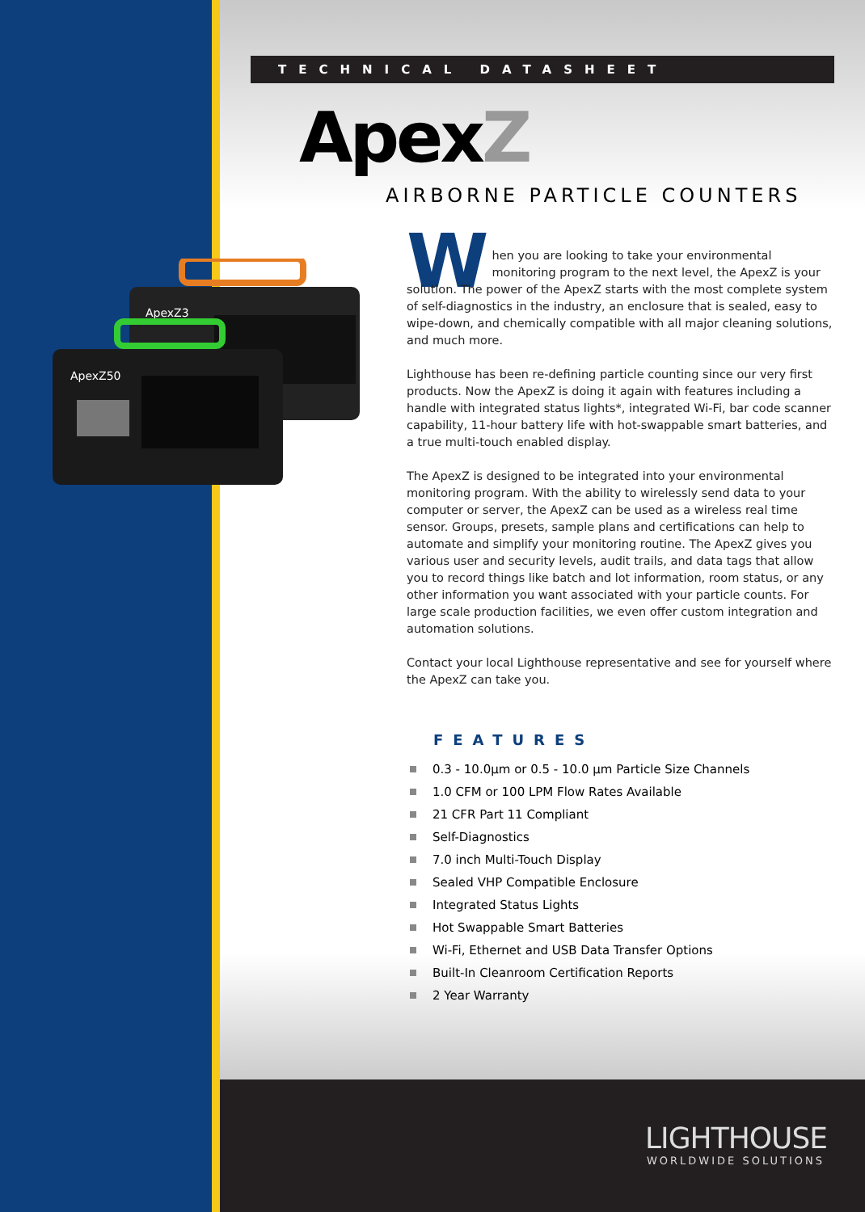TECHNICAL DATASHEET
ApexZ
AIRBORNE PARTICLE COUNTERS
ApexZ3
ApexZ50
W
hen you are looking to take your environmental monitoring program to the next level, the ApexZ is your solution. The power of the ApexZ starts with the most complete system of self-diagnostics in the industry, an enclosure that is sealed, easy to wipe-down, and chemically compatible with all major cleaning solutions, and much more.
Lighthouse has been re-defining particle counting since our very first products. Now the ApexZ is doing it again with features including a handle with integrated status lights*, integrated Wi-Fi, bar code scanner capability, 11-hour battery life with hot-swappable smart batteries, and a true multi-touch enabled display.
The ApexZ is designed to be integrated into your environmental monitoring program. With the ability to wirelessly send data to your computer or server, the ApexZ can be used as a wireless real time sensor. Groups, presets, sample plans and certifications can help to automate and simplify your monitoring routine. The ApexZ gives you various user and security levels, audit trails, and data tags that allow you to record things like batch and lot information, room status, or any other information you want associated with your particle counts. For large scale production facilities, we even offer custom integration and automation solutions.
Contact your local Lighthouse representative and see for yourself where the ApexZ can take you.
FEATURES
0.3 - 10.0µm or 0.5 - 10.0 µm Particle Size Channels
1.0 CFM or 100 LPM Flow Rates Available
21 CFR Part 11 Compliant
Self-Diagnostics
7.0 inch Multi-Touch Display
Sealed VHP Compatible Enclosure
Integrated Status Lights
Hot Swappable Smart Batteries
Wi-Fi, Ethernet and USB Data Transfer Options
Built-In Cleanroom Certification Reports
2 Year Warranty
LIGHTHOUSE
WORLDWIDE SOLUTIONS